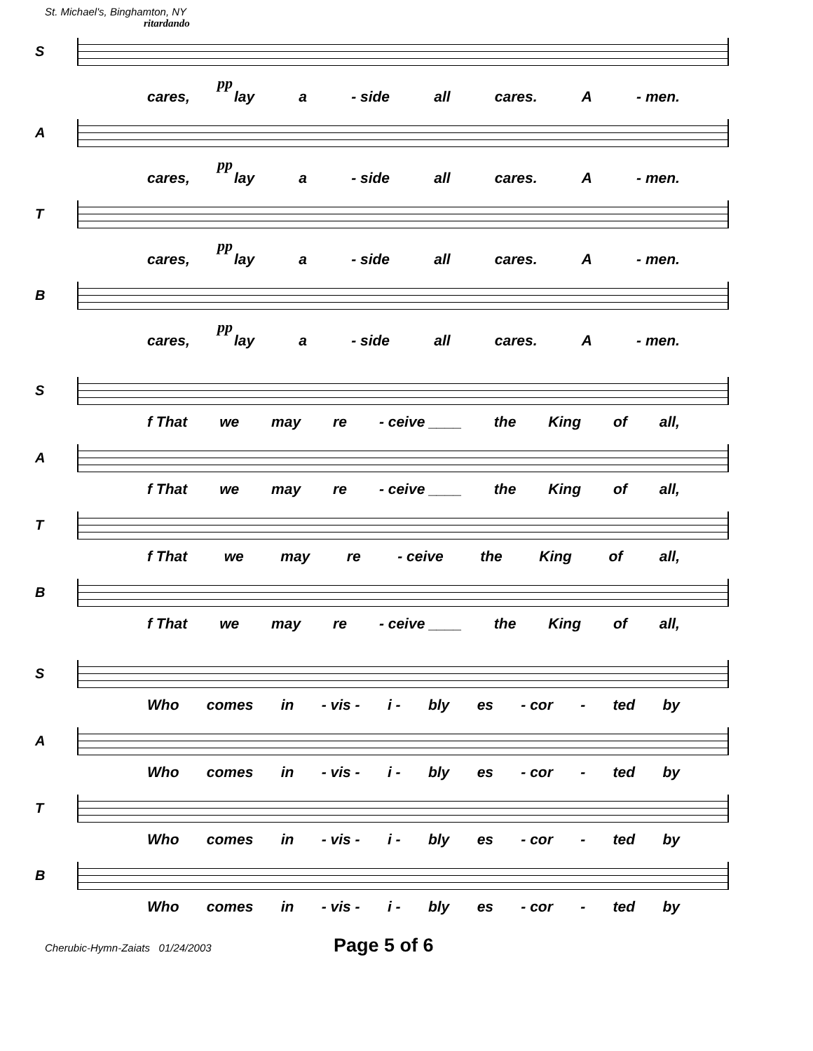St. Michael's, Binghamton, NY
ritardando
S
pp
cares, lay a - side all cares. A - men.
A
pp
cares, lay a - side all cares. A - men.
T
pp
cares, lay a - side all cares. A - men.
B
pp
cares, lay a - side all cares. A - men.
S
f That we may re - ceive ____ the King of all,
A
f That we may re - ceive ____ the King of all,
T
f That we may re - ceive the King of all,
B
f That we may re - ceive ____ the King of all,
S
Who comes in - vis - i - bly es - cor - ted by
A
Who comes in - vis - i - bly es - cor - ted by
T
Who comes in - vis - i - bly es - cor - ted by
B
Who comes in - vis - i - bly es - cor - ted by
Cherubic-Hymn-Zaiats 01/24/2003 Page 5 of 6